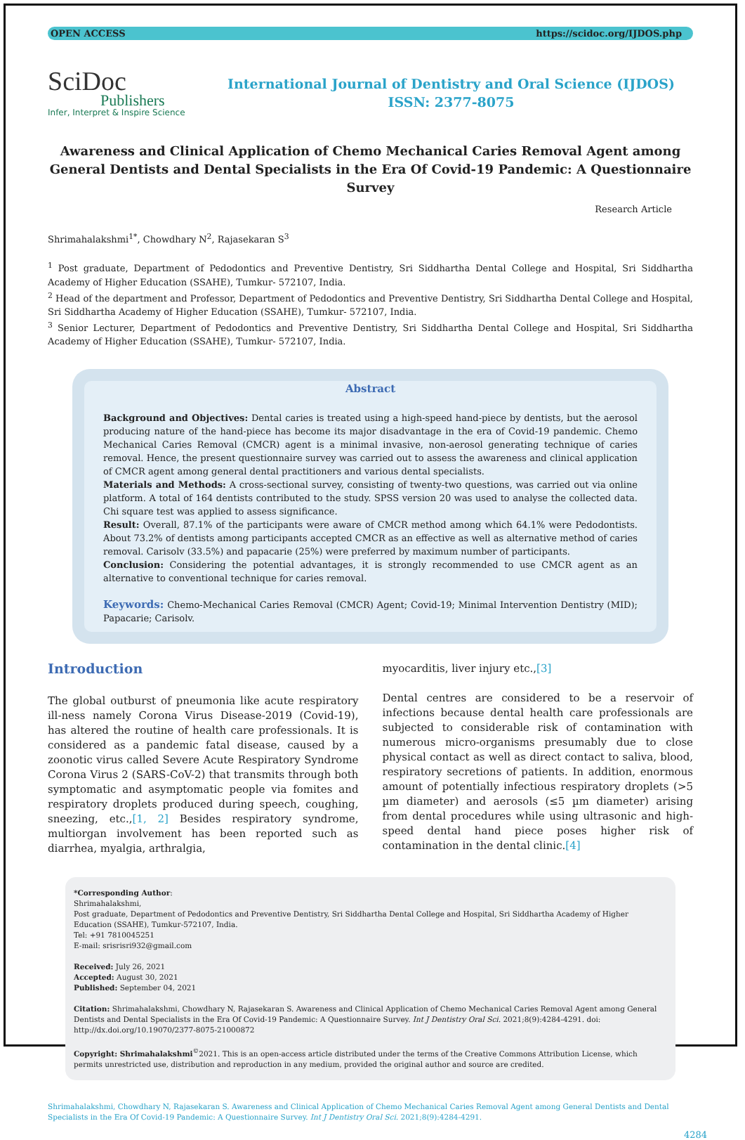OPEN ACCESS https://scidoc.org/IJDOS.php
SciDoc
Publishers
Infer, Interpret & Inspire Science
International Journal of Dentistry and Oral Science (IJDOS)
ISSN: 2377-8075
Awareness and Clinical Application of Chemo Mechanical Caries Removal Agent among General Dentists and Dental Specialists in the Era Of Covid-19 Pandemic: A Questionnaire Survey
Research Article
Shrimahalakshmi<sup>1*</sup>, Chowdhary N<sup>2</sup>, Rajasekaran S<sup>3</sup>
<sup>1</sup> Post graduate, Department of Pedodontics and Preventive Dentistry, Sri Siddhartha Dental College and Hospital, Sri Siddhartha Academy of Higher Education (SSAHE), Tumkur- 572107, India.
<sup>2</sup> Head of the department and Professor, Department of Pedodontics and Preventive Dentistry, Sri Siddhartha Dental College and Hospital, Sri Siddhartha Academy of Higher Education (SSAHE), Tumkur- 572107, India.
<sup>3</sup> Senior Lecturer, Department of Pedodontics and Preventive Dentistry, Sri Siddhartha Dental College and Hospital, Sri Siddhartha Academy of Higher Education (SSAHE), Tumkur- 572107, India.
Abstract
Background and Objectives: Dental caries is treated using a high-speed hand-piece by dentists, but the aerosol producing nature of the hand-piece has become its major disadvantage in the era of Covid-19 pandemic. Chemo Mechanical Caries Removal (CMCR) agent is a minimal invasive, non-aerosol generating technique of caries removal. Hence, the present questionnaire survey was carried out to assess the awareness and clinical application of CMCR agent among general dental practitioners and various dental specialists.
Materials and Methods: A cross-sectional survey, consisting of twenty-two questions, was carried out via online platform. A total of 164 dentists contributed to the study. SPSS version 20 was used to analyse the collected data. Chi square test was applied to assess significance.
Result: Overall, 87.1% of the participants were aware of CMCR method among which 64.1% were Pedodontists. About 73.2% of dentists among participants accepted CMCR as an effective as well as alternative method of caries removal. Carisolv (33.5%) and papacarie (25%) were preferred by maximum number of participants.
Conclusion: Considering the potential advantages, it is strongly recommended to use CMCR agent as an alternative to conventional technique for caries removal.
Keywords: Chemo-Mechanical Caries Removal (CMCR) Agent; Covid-19; Minimal Intervention Dentistry (MID); Papacarie; Carisolv.
Introduction
The global outburst of pneumonia like acute respiratory ill-ness namely Corona Virus Disease-2019 (Covid-19), has altered the routine of health care professionals. It is considered as a pandemic fatal disease, caused by a zoonotic virus called Severe Acute Respiratory Syndrome Corona Virus 2 (SARS-CoV-2) that transmits through both symptomatic and asymptomatic people via fomites and respiratory droplets produced during speech, coughing, sneezing, etc.,[1, 2] Besides respiratory syndrome, multiorgan involvement has been reported such as diarrhea, myalgia, arthralgia,
myocarditis, liver injury etc.,[3]
Dental centres are considered to be a reservoir of infections because dental health care professionals are subjected to considerable risk of contamination with numerous micro-organisms presumably due to close physical contact as well as direct contact to saliva, blood, respiratory secretions of patients. In addition, enormous amount of potentially infectious respiratory droplets (>5 µm diameter) and aerosols (≤5 µm diameter) arising from dental procedures while using ultrasonic and high-speed dental hand piece poses higher risk of contamination in the dental clinic.[4]
*Corresponding Author:
Shrimahalakshmi,
Post graduate, Department of Pedodontics and Preventive Dentistry, Sri Siddhartha Dental College and Hospital, Sri Siddhartha Academy of Higher Education (SSAHE), Tumkur-572107, India.
Tel: +91 7810045251
E-mail: srisrisri932@gmail.com
Received: July 26, 2021
Accepted: August 30, 2021
Published: September 04, 2021
Citation: Shrimahalakshmi, Chowdhary N, Rajasekaran S. Awareness and Clinical Application of Chemo Mechanical Caries Removal Agent among General Dentists and Dental Specialists in the Era Of Covid-19 Pandemic: A Questionnaire Survey. Int J Dentistry Oral Sci. 2021;8(9):4284-4291. doi: http://dx.doi.org/10.19070/2377-8075-21000872
Copyright: Shrimahalakshmi<sup>©</sup>2021. This is an open-access article distributed under the terms of the Creative Commons Attribution License, which permits unrestricted use, distribution and reproduction in any medium, provided the original author and source are credited.
Shrimahalakshmi, Chowdhary N, Rajasekaran S. Awareness and Clinical Application of Chemo Mechanical Caries Removal Agent among General Dentists and Dental Specialists in the Era Of Covid-19 Pandemic: A Questionnaire Survey. Int J Dentistry Oral Sci. 2021;8(9):4284-4291.
4284